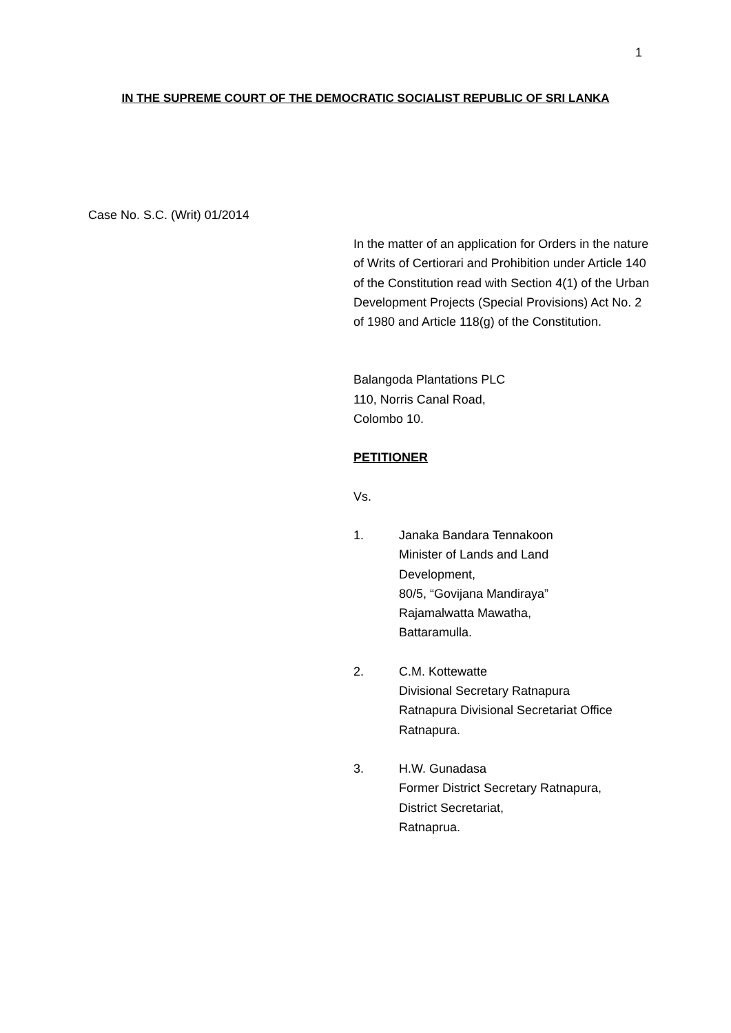1
IN THE SUPREME COURT OF THE DEMOCRATIC SOCIALIST REPUBLIC OF SRI LANKA
Case No. S.C. (Writ) 01/2014
In the matter of an application for Orders in the nature of Writs of Certiorari and Prohibition under Article 140 of the Constitution read with Section 4(1) of the Urban Development Projects (Special Provisions) Act No. 2 of 1980 and Article 118(g) of the Constitution.
Balangoda Plantations PLC
110, Norris Canal Road,
Colombo 10.
PETITIONER
Vs.
1. Janaka Bandara Tennakoon
Minister of Lands and Land
Development,
80/5, “Govijana Mandiraya”
Rajamalwatta Mawatha,
Battaramulla.
2. C.M. Kottewatte
Divisional Secretary Ratnapura
Ratnapura Divisional Secretariat Office
Ratnapura.
3. H.W. Gunadasa
Former District Secretary Ratnapura,
District Secretariat,
Ratnaprua.